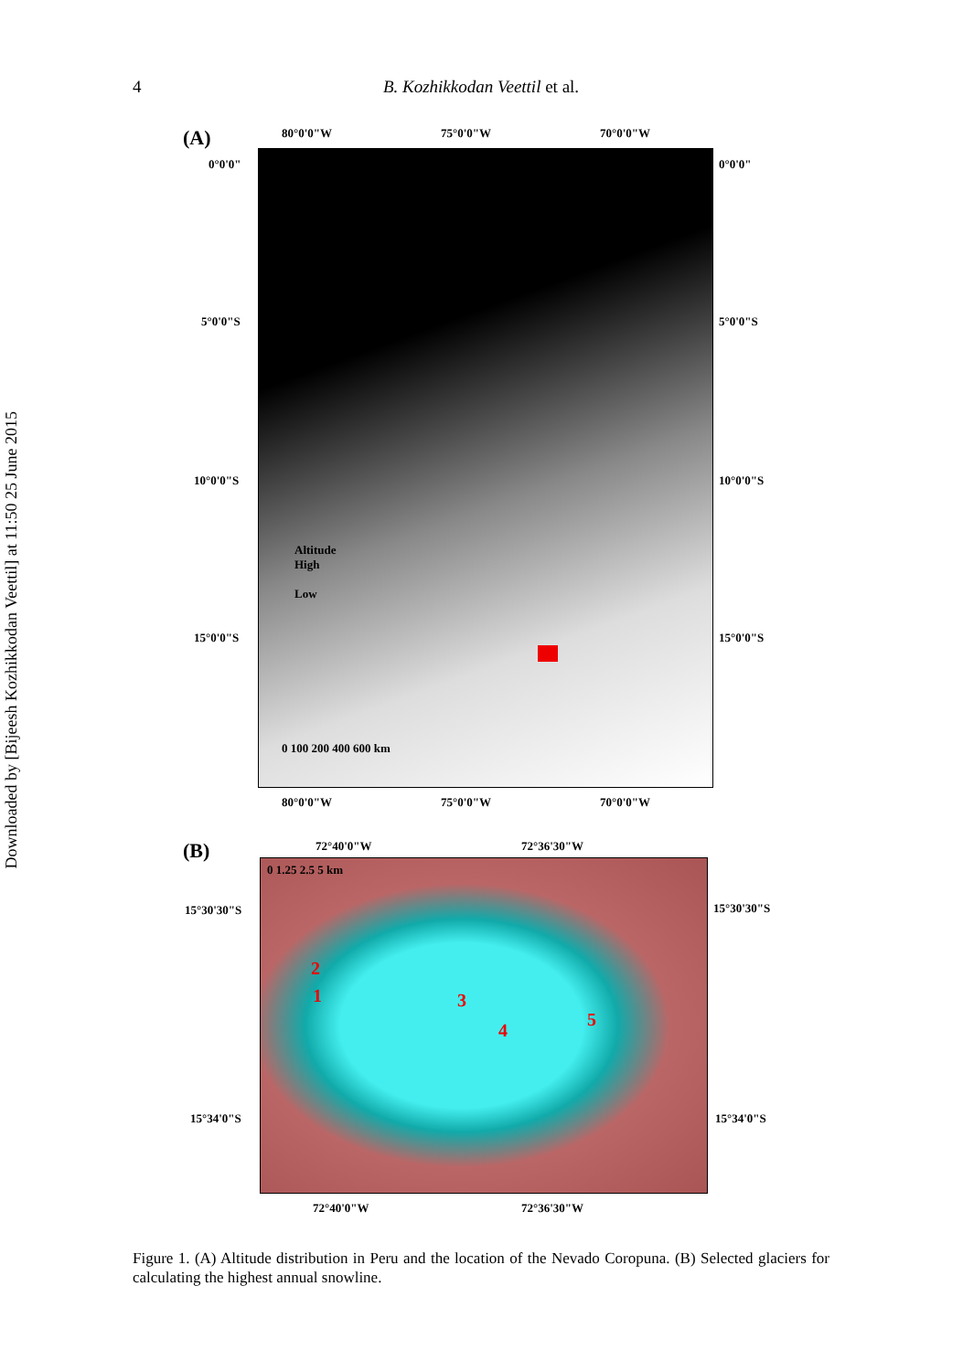Downloaded by [Bijeesh Kozhikkodan Veettil] at 11:50 25 June 2015
4 B. Kozhikkodan Veettil et al.
(A) 80°0'0"W 75°0'0"W 70°0'0"W
0°0'0" 0°0'0"
5°0'0"S 5°0'0"S
10°0'0"S 10°0'0"S
15°0'0"S 15°0'0"S
Altitude
High
Low
0 100 200 400 600 km
80°0'0"W 75°0'0"W 70°0'0"W
(B) 72°40'0"W 72°36'30"W
0 1.25 2.5 5 km
2
1 3
4
5
15°30'30"S 15°30'30"S
15°34'0"S 15°34'0"S
72°40'0"W 72°36'30"W
Figure 1. (A) Altitude distribution in Peru and the location of the Nevado Coropuna. (B) Selected glaciers for calculating the highest annual snowline.